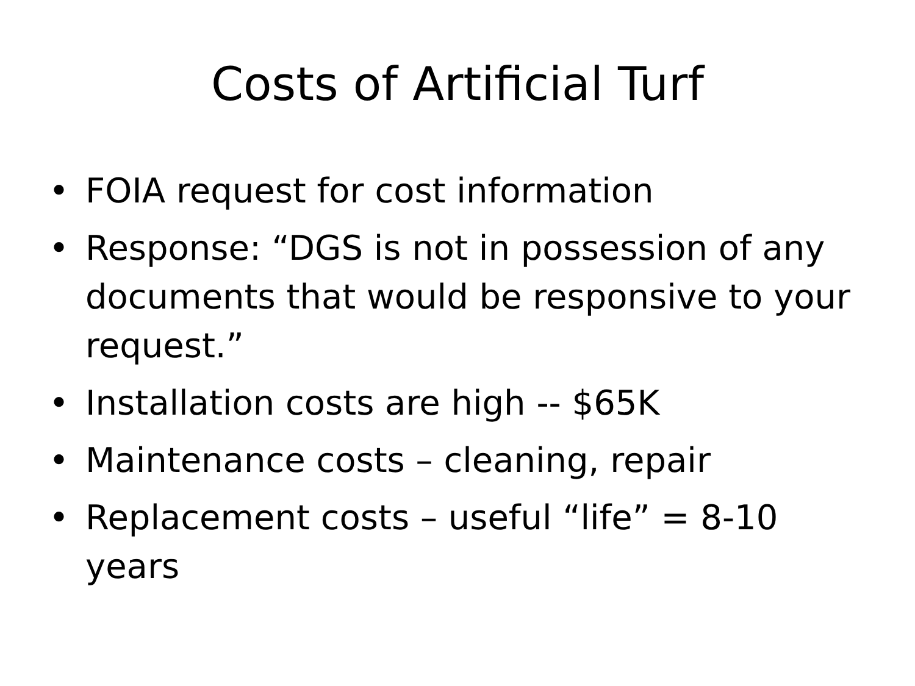Costs of Artificial Turf
• FOIA request for cost information
• Response: “DGS is not in possession of any documents that would be responsive to your request.”
• Installation costs are high -- $65K
• Maintenance costs – cleaning, repair
• Replacement costs – useful “life” = 8-10 years